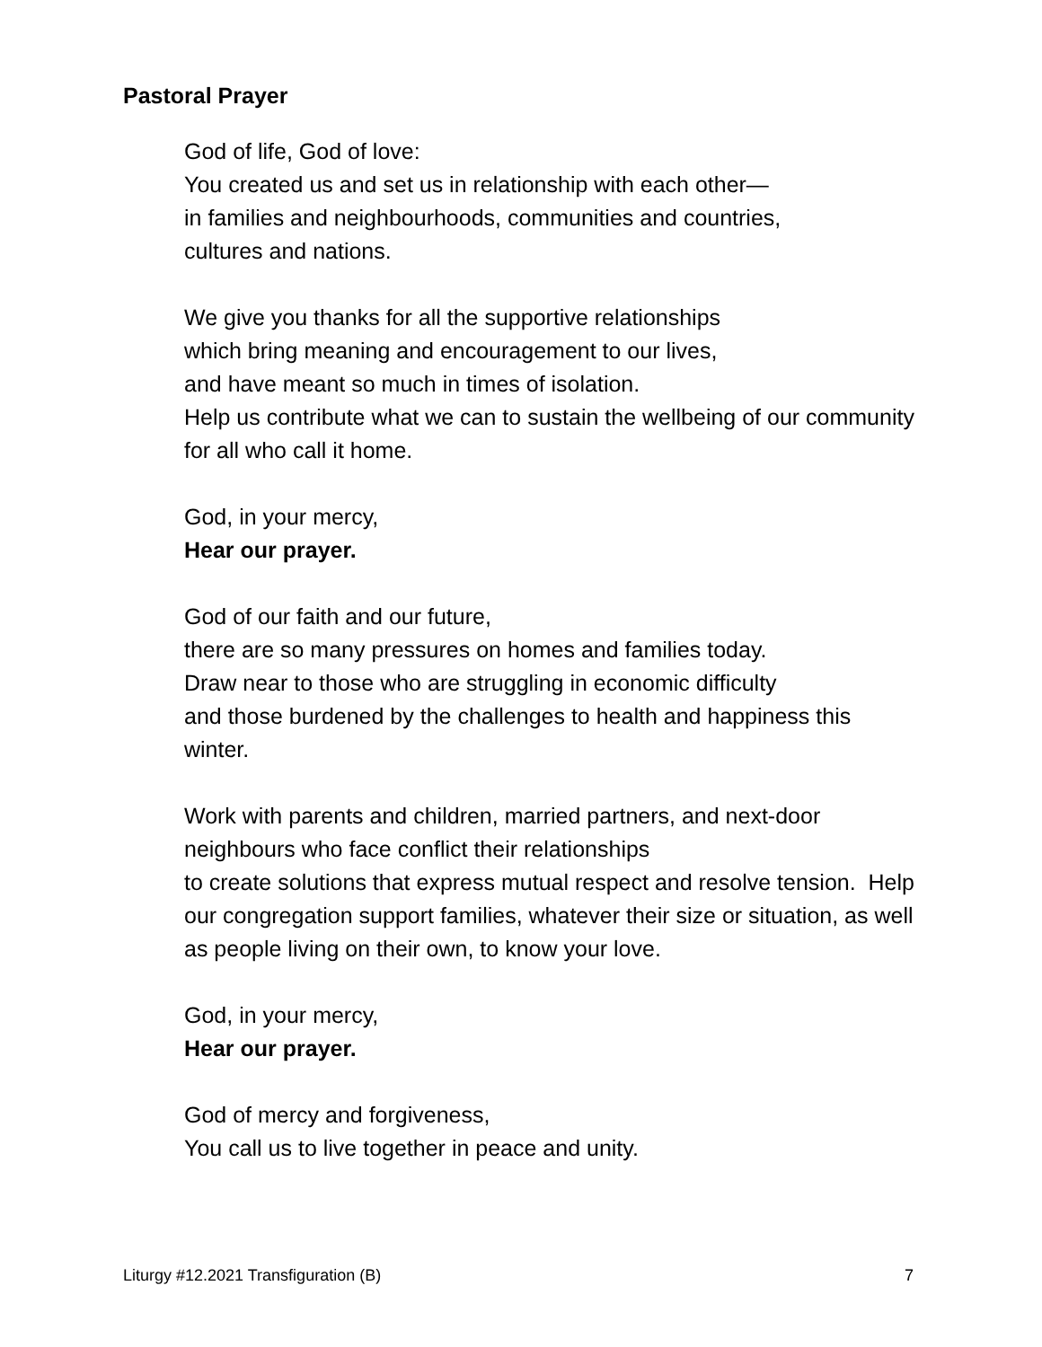Pastoral Prayer
God of life, God of love:
You created us and set us in relationship with each other—
in families and neighbourhoods, communities and countries,
cultures and nations.
We give you thanks for all the supportive relationships
which bring meaning and encouragement to our lives,
and have meant so much in times of isolation.
Help us contribute what we can to sustain the wellbeing of our community for all who call it home.
God, in your mercy,
Hear our prayer.
God of our faith and our future,
there are so many pressures on homes and families today.
Draw near to those who are struggling in economic difficulty
and those burdened by the challenges to health and happiness this winter.
Work with parents and children, married partners, and next-door neighbours who face conflict their relationships
to create solutions that express mutual respect and resolve tension. Help our congregation support families, whatever their size or situation, as well as people living on their own, to know your love.
God, in your mercy,
Hear our prayer.
God of mercy and forgiveness,
You call us to live together in peace and unity.
Liturgy #12.2021 Transfiguration (B) 7